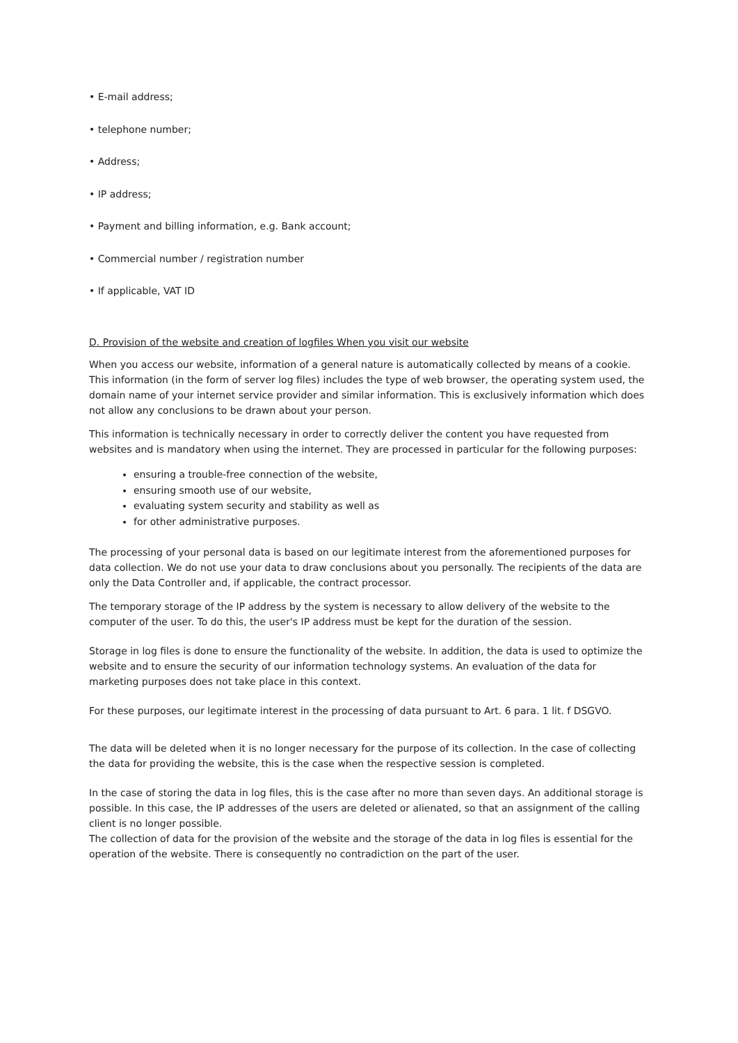• E-mail address;
• telephone number;
• Address;
• IP address;
• Payment and billing information, e.g. Bank account;
• Commercial number / registration number
• If applicable, VAT ID
D. Provision of the website and creation of logfiles When you visit our website
When you access our website, information of a general nature is automatically collected by means of a cookie. This information (in the form of server log files) includes the type of web browser, the operating system used, the domain name of your internet service provider and similar information. This is exclusively information which does not allow any conclusions to be drawn about your person.
This information is technically necessary in order to correctly deliver the content you have requested from websites and is mandatory when using the internet. They are processed in particular for the following purposes:
ensuring a trouble-free connection of the website,
ensuring smooth use of our website,
evaluating system security and stability as well as
for other administrative purposes.
The processing of your personal data is based on our legitimate interest from the aforementioned purposes for data collection. We do not use your data to draw conclusions about you personally. The recipients of the data are only the Data Controller and, if applicable, the contract processor.
The temporary storage of the IP address by the system is necessary to allow delivery of the website to the computer of the user. To do this, the user's IP address must be kept for the duration of the session.
Storage in log files is done to ensure the functionality of the website. In addition, the data is used to optimize the website and to ensure the security of our information technology systems. An evaluation of the data for marketing purposes does not take place in this context.
For these purposes, our legitimate interest in the processing of data pursuant to Art. 6 para. 1 lit. f DSGVO.
The data will be deleted when it is no longer necessary for the purpose of its collection. In the case of collecting the data for providing the website, this is the case when the respective session is completed.
In the case of storing the data in log files, this is the case after no more than seven days. An additional storage is possible. In this case, the IP addresses of the users are deleted or alienated, so that an assignment of the calling client is no longer possible.
The collection of data for the provision of the website and the storage of the data in log files is essential for the operation of the website. There is consequently no contradiction on the part of the user.